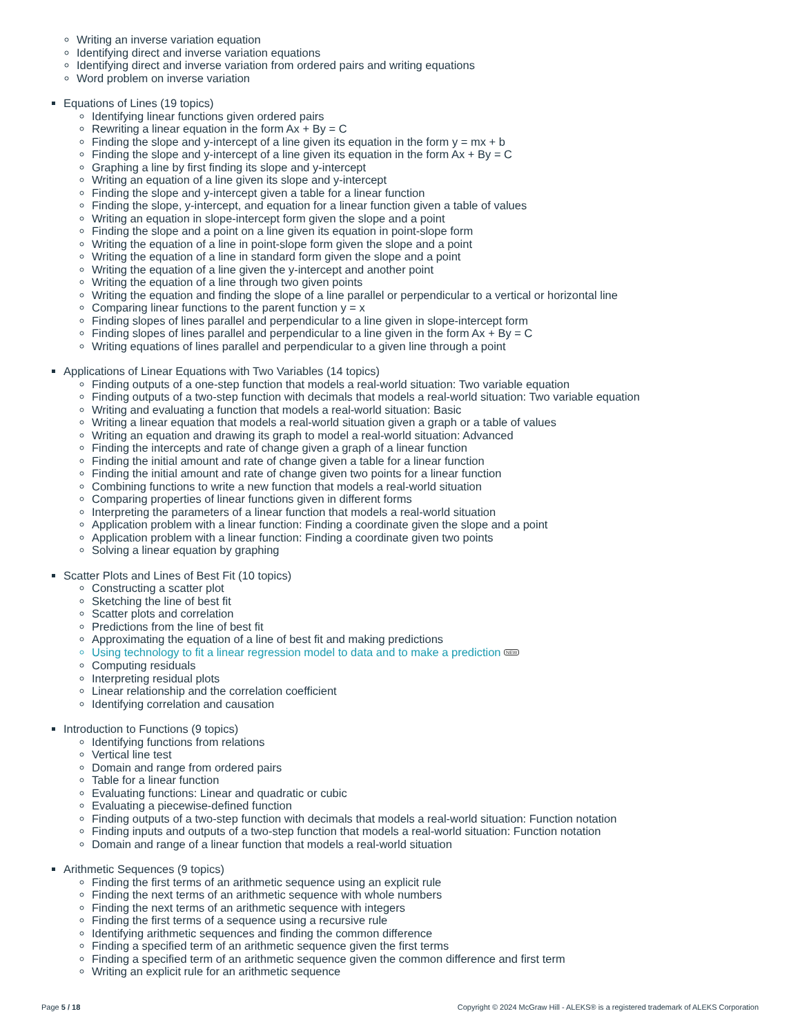Writing an inverse variation equation
Identifying direct and inverse variation equations
Identifying direct and inverse variation from ordered pairs and writing equations
Word problem on inverse variation
Equations of Lines (19 topics)
Identifying linear functions given ordered pairs
Rewriting a linear equation in the form Ax + By = C
Finding the slope and y-intercept of a line given its equation in the form y = mx + b
Finding the slope and y-intercept of a line given its equation in the form Ax + By = C
Graphing a line by first finding its slope and y-intercept
Writing an equation of a line given its slope and y-intercept
Finding the slope and y-intercept given a table for a linear function
Finding the slope, y-intercept, and equation for a linear function given a table of values
Writing an equation in slope-intercept form given the slope and a point
Finding the slope and a point on a line given its equation in point-slope form
Writing the equation of a line in point-slope form given the slope and a point
Writing the equation of a line in standard form given the slope and a point
Writing the equation of a line given the y-intercept and another point
Writing the equation of a line through two given points
Writing the equation and finding the slope of a line parallel or perpendicular to a vertical or horizontal line
Comparing linear functions to the parent function y = x
Finding slopes of lines parallel and perpendicular to a line given in slope-intercept form
Finding slopes of lines parallel and perpendicular to a line given in the form Ax + By = C
Writing equations of lines parallel and perpendicular to a given line through a point
Applications of Linear Equations with Two Variables (14 topics)
Finding outputs of a one-step function that models a real-world situation: Two variable equation
Finding outputs of a two-step function with decimals that models a real-world situation: Two variable equation
Writing and evaluating a function that models a real-world situation: Basic
Writing a linear equation that models a real-world situation given a graph or a table of values
Writing an equation and drawing its graph to model a real-world situation: Advanced
Finding the intercepts and rate of change given a graph of a linear function
Finding the initial amount and rate of change given a table for a linear function
Finding the initial amount and rate of change given two points for a linear function
Combining functions to write a new function that models a real-world situation
Comparing properties of linear functions given in different forms
Interpreting the parameters of a linear function that models a real-world situation
Application problem with a linear function: Finding a coordinate given the slope and a point
Application problem with a linear function: Finding a coordinate given two points
Solving a linear equation by graphing
Scatter Plots and Lines of Best Fit (10 topics)
Constructing a scatter plot
Sketching the line of best fit
Scatter plots and correlation
Predictions from the line of best fit
Approximating the equation of a line of best fit and making predictions
Using technology to fit a linear regression model to data and to make a prediction NEW
Computing residuals
Interpreting residual plots
Linear relationship and the correlation coefficient
Identifying correlation and causation
Introduction to Functions (9 topics)
Identifying functions from relations
Vertical line test
Domain and range from ordered pairs
Table for a linear function
Evaluating functions: Linear and quadratic or cubic
Evaluating a piecewise-defined function
Finding outputs of a two-step function with decimals that models a real-world situation: Function notation
Finding inputs and outputs of a two-step function that models a real-world situation: Function notation
Domain and range of a linear function that models a real-world situation
Arithmetic Sequences (9 topics)
Finding the first terms of an arithmetic sequence using an explicit rule
Finding the next terms of an arithmetic sequence with whole numbers
Finding the next terms of an arithmetic sequence with integers
Finding the first terms of a sequence using a recursive rule
Identifying arithmetic sequences and finding the common difference
Finding a specified term of an arithmetic sequence given the first terms
Finding a specified term of an arithmetic sequence given the common difference and first term
Writing an explicit rule for an arithmetic sequence
Page 5 / 18 Copyright © 2024 McGraw Hill - ALEKS® is a registered trademark of ALEKS Corporation